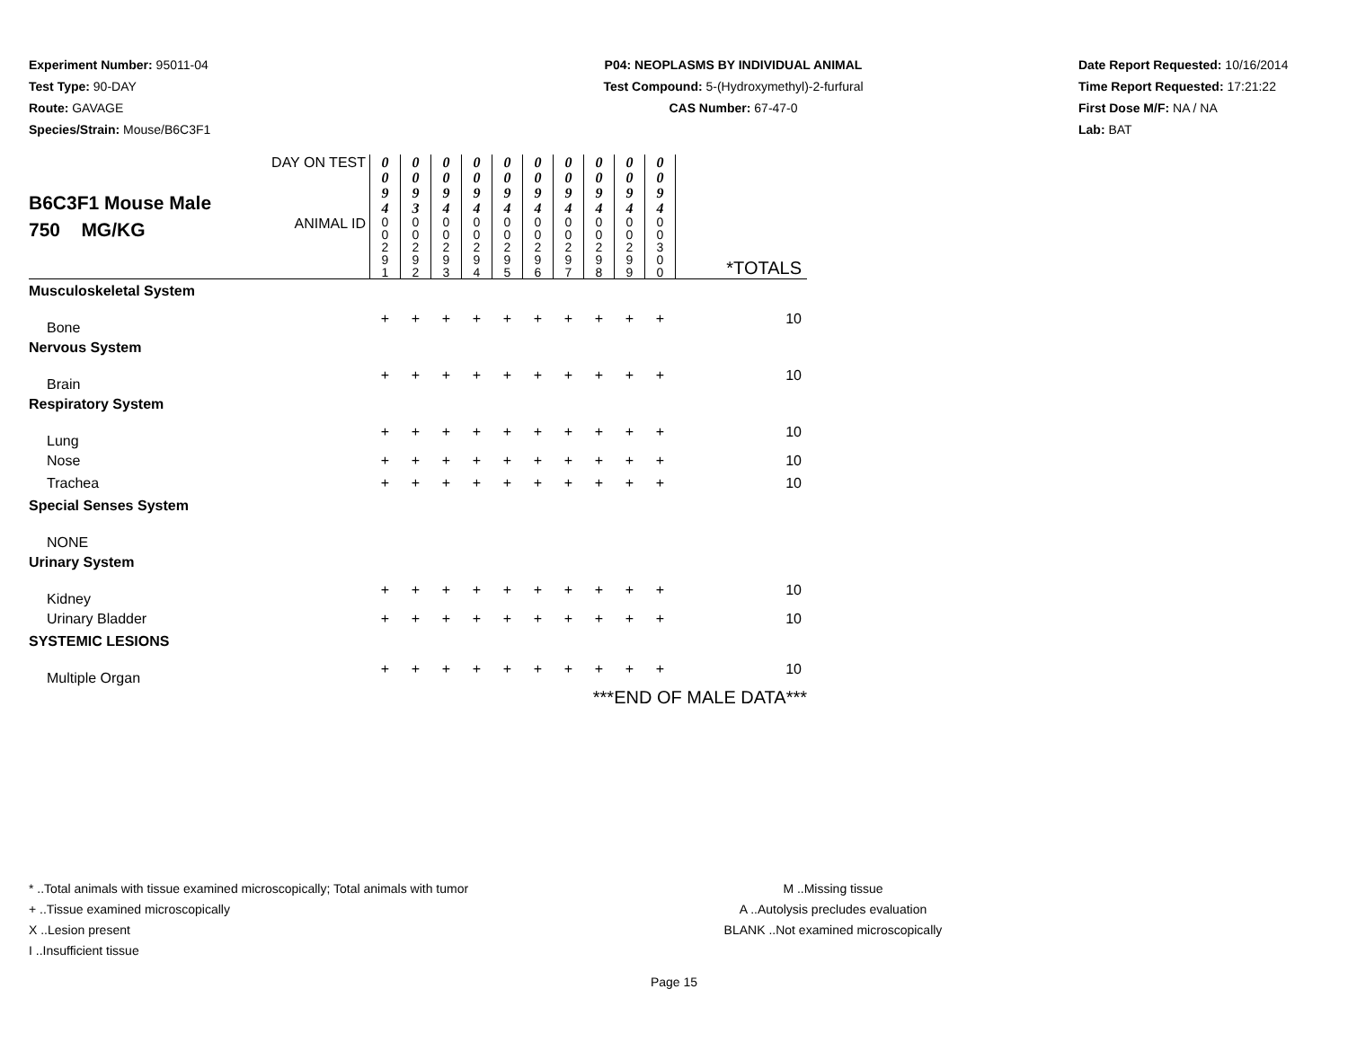Experiment Number: 95011-04
Test Type: 90-DAY
Route: GAVAGE
Species/Strain: Mouse/B6C3F1
P04: NEOPLASMS BY INDIVIDUAL ANIMAL
Test Compound: 5-(Hydroxymethyl)-2-furfural
CAS Number: 67-47-0
Date Report Requested: 10/16/2014
Time Report Requested: 17:21:22
First Dose M/F: NA / NA
Lab: BAT
| B6C3F1 Mouse Male 750 MG/KG | DAY ON TEST | 0 0 9 4 | 0 0 9 3 | 0 0 9 4 | 0 0 9 4 | 0 0 9 4 | 0 0 9 4 | 0 0 9 4 | 0 0 9 4 | 0 0 9 4 | 0 0 9 4 | |
| | ANIMAL ID | 0 0 2 9 1 | 0 0 2 9 2 | 0 0 2 9 3 | 0 0 2 9 4 | 0 0 2 9 5 | 0 0 2 9 6 | 0 0 2 9 7 | 0 0 2 9 8 | 0 0 2 9 9 | 0 0 3 0 0 | *TOTALS |
| Musculoskeletal System | | | | | | | | | | | | |
| Bone | | + | + | + | + | + | + | + | + | + | + | 10 |
| Nervous System | | | | | | | | | | | | |
| Brain | | + | + | + | + | + | + | + | + | + | + | 10 |
| Respiratory System | | | | | | | | | | | | |
| Lung | | + | + | + | + | + | + | + | + | + | + | 10 |
| Nose | | + | + | + | + | + | + | + | + | + | + | 10 |
| Trachea | | + | + | + | + | + | + | + | + | + | + | 10 |
| Special Senses System | | | | | | | | | | | | |
| NONE | | | | | | | | | | | | |
| Urinary System | | | | | | | | | | | | |
| Kidney | | + | + | + | + | + | + | + | + | + | + | 10 |
| Urinary Bladder | | + | + | + | + | + | + | + | + | + | + | 10 |
| SYSTEMIC LESIONS | | | | | | | | | | | | |
| Multiple Organ | | + | + | + | + | + | + | + | + | + | + | 10 |
| ***END OF MALE DATA*** | | | | | | | | | | | | |
* ..Total animals with tissue examined microscopically; Total animals with tumor
+ ..Tissue examined microscopically
X ..Lesion present
I ..Insufficient tissue
M ..Missing tissue
A ..Autolysis precludes evaluation
BLANK ..Not examined microscopically
Page 15